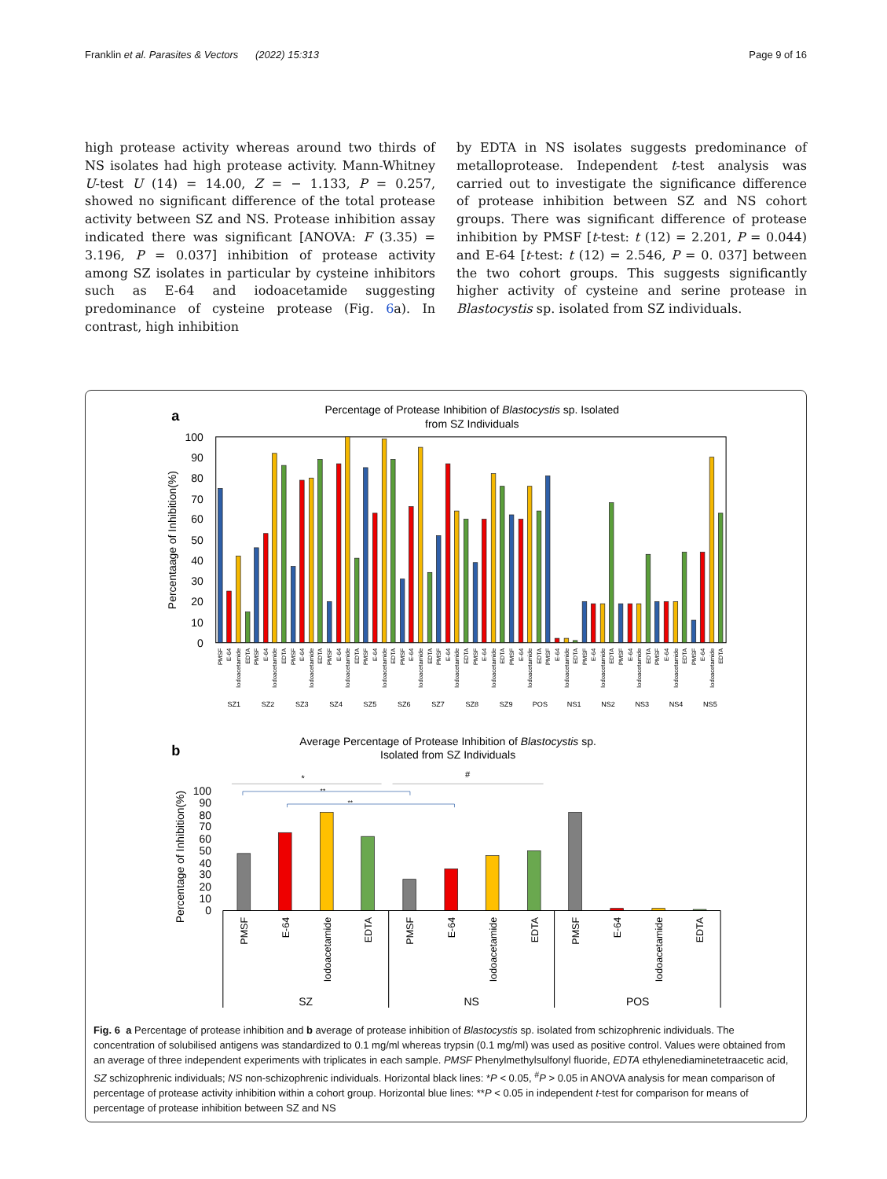Franklin et al. Parasites & Vectors (2022) 15:313 Page 9 of 16
high protease activity whereas around two thirds of NS isolates had high protease activity. Mann-Whitney U-test U (14) = 14.00, Z = − 1.133, P = 0.257, showed no significant difference of the total protease activity between SZ and NS. Protease inhibition assay indicated there was significant [ANOVA: F (3.35) = 3.196, P = 0.037] inhibition of protease activity among SZ isolates in particular by cysteine inhibitors such as E-64 and iodoacetamide suggesting predominance of cysteine protease (Fig. 6a). In contrast, high inhibition
by EDTA in NS isolates suggests predominance of metalloprotease. Independent t-test analysis was carried out to investigate the significance difference of protease inhibition between SZ and NS cohort groups. There was significant difference of protease inhibition by PMSF [t-test: t (12) = 2.201, P = 0.044) and E-64 [t-test: t (12) = 2.546, P = 0. 037] between the two cohort groups. This suggests significantly higher activity of cysteine and serine protease in Blastocystis sp. isolated from SZ individuals.
a
Percentage of Protease Inhibition of Blastocystis sp. Isolated
from SZ Individuals
Percentaage of Inhibition(%)
100
90
80
70
60
50
40
30
20
10
0
PMSF
E-64
Iodoacetamide
EDTA
PMSF
E-64
Iodoacetamide
EDTA
PMSF
E-64
Iodoacetamide
EDTA
PMSF
E-64
Iodoacetamide
EDTA
PMSF
E-64
Iodoacetamide
EDTA
PMSF
E-64
Iodoacetamide
EDTA
PMSF
E-64
Iodoacetamide
EDTA
PMSF
E-64
Iodoacetamide
EDTA
PMSF
E-64
Iodoacetamide
EDTA
PMSF
E-64
Iodoacetamide
EDTA
PMSF
E-64
Iodoacetamide
EDTA
PMSF
E-64
Iodoacetamide
EDTA
PMSF
E-64
Iodoacetamide
EDTA
PMSF
E-64
Iodoacetamide
EDTA
SZ1
SZ2
SZ3
SZ4
SZ5
SZ6
SZ7
SZ8
SZ9
POS
NS1
NS2
NS3
NS4
NS5
b
Average Percentage of Protease Inhibition of Blastocystis sp.
Isolated from SZ Individuals
*
#
**
**
Percentage of Inhibition(%)
100
90
80
70
60
50
40
30
20
10
0
PMSF
E-64
Iodoacetamide
EDTA
PMSF
E-64
Iodoacetamide
EDTA
PMSF
E-64
Iodoacetamide
EDTA
SZ
NS
POS
Fig. 6 a Percentage of protease inhibition and b average of protease inhibition of Blastocystis sp. isolated from schizophrenic individuals. The concentration of solubilised antigens was standardized to 0.1 mg/ml whereas trypsin (0.1 mg/ml) was used as positive control. Values were obtained from an average of three independent experiments with triplicates in each sample. PMSF Phenylmethylsulfonyl fluoride, EDTA ethylenediaminetetraacetic acid, SZ schizophrenic individuals; NS non-schizophrenic individuals. Horizontal black lines: *P < 0.05, <sup>#</sup>P > 0.05 in ANOVA analysis for mean comparison of percentage of protease activity inhibition within a cohort group. Horizontal blue lines: **P < 0.05 in independent t-test for comparison for means of percentage of protease inhibition between SZ and NS